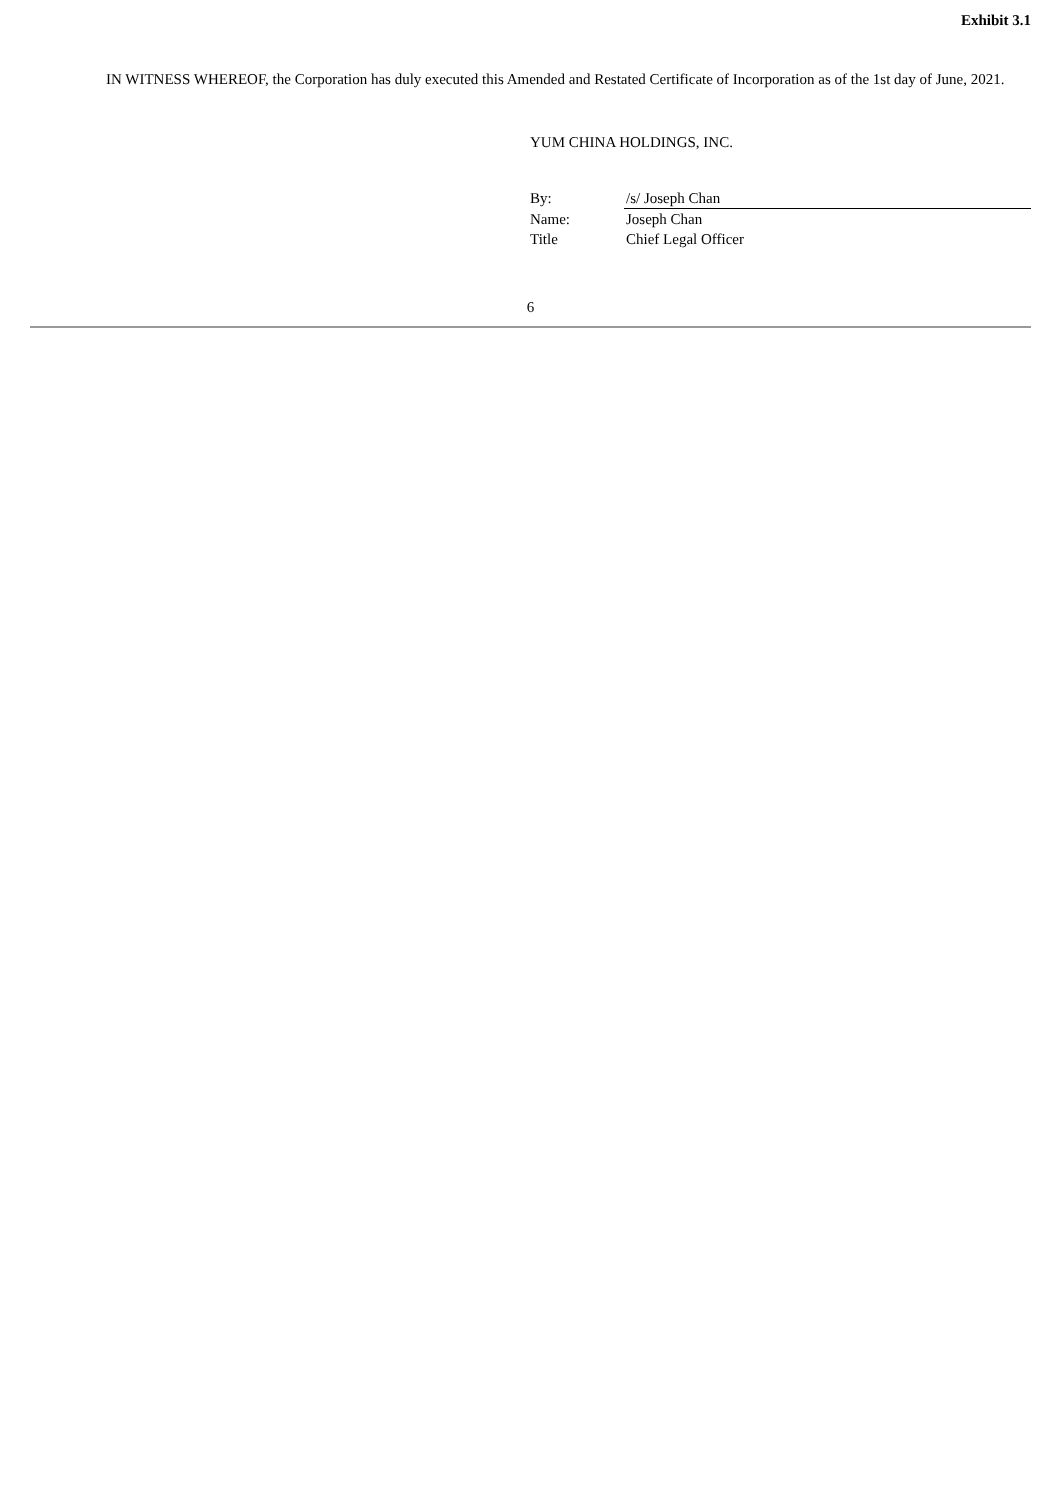Exhibit 3.1
IN WITNESS WHEREOF, the Corporation has duly executed this Amended and Restated Certificate of Incorporation as of the 1st day of June, 2021.
YUM CHINA HOLDINGS, INC.
| By: | /s/ Joseph Chan |
| Name: | Joseph Chan |
| Title | Chief Legal Officer |
6